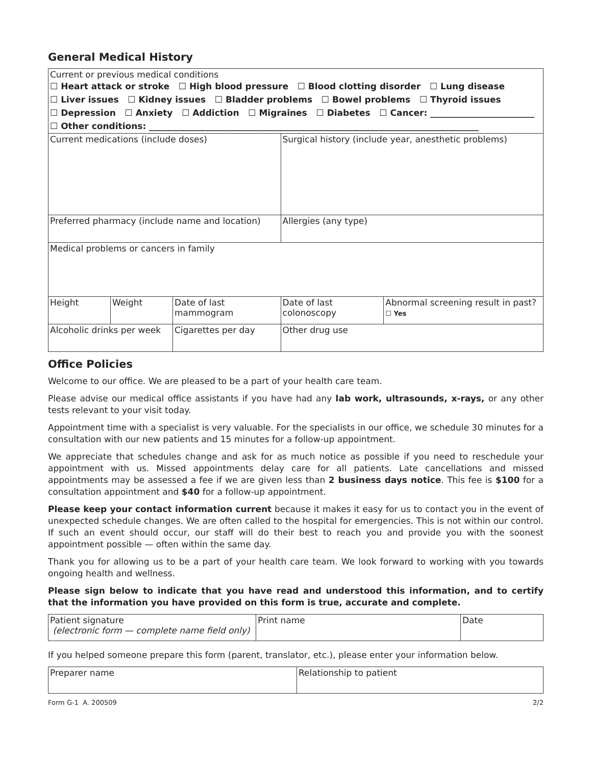General Medical History
| Current or previous medical conditions ☐ Heart attack or stroke ☐ High blood pressure ☐ Blood clotting disorder ☐ Lung disease ☐ Liver issues ☐ Kidney issues ☐ Bladder problems ☐ Bowel problems ☐ Thyroid issues ☐ Depression ☐ Anxiety ☐ Addiction ☐ Migraines ☐ Diabetes ☐ Cancer: ________________________ ☐ Other conditions: ____________________________________________________________________________ | | | | |
| Current medications (include doses) | | | Surgical history (include year, anesthetic problems) | |
| Preferred pharmacy (include name and location) | | | Allergies (any type) | |
| Medical problems or cancers in family | | | | |
| Height | Weight | Date of last mammogram | Date of last colonoscopy | Abnormal screening result in past? ☐ Yes |
| Alcoholic drinks per week | | Cigarettes per day | Other drug use | |
Office Policies
Welcome to our office. We are pleased to be a part of your health care team.
Please advise our medical office assistants if you have had any lab work, ultrasounds, x-rays, or any other tests relevant to your visit today.
Appointment time with a specialist is very valuable. For the specialists in our office, we schedule 30 minutes for a consultation with our new patients and 15 minutes for a follow-up appointment.
We appreciate that schedules change and ask for as much notice as possible if you need to reschedule your appointment with us. Missed appointments delay care for all patients. Late cancellations and missed appointments may be assessed a fee if we are given less than 2 business days notice. This fee is $100 for a consultation appointment and $40 for a follow-up appointment.
Please keep your contact information current because it makes it easy for us to contact you in the event of unexpected schedule changes. We are often called to the hospital for emergencies. This is not within our control. If such an event should occur, our staff will do their best to reach you and provide you with the soonest appointment possible — often within the same day.
Thank you for allowing us to be a part of your health care team. We look forward to working with you towards ongoing health and wellness.
Please sign below to indicate that you have read and understood this information, and to certify that the information you have provided on this form is true, accurate and complete.
| Patient signature (electronic form — complete name field only) | Print name | Date |
If you helped someone prepare this form (parent, translator, etc.), please enter your information below.
| Preparer name | Relationship to patient |
Form G-1 A. 200509 2/2